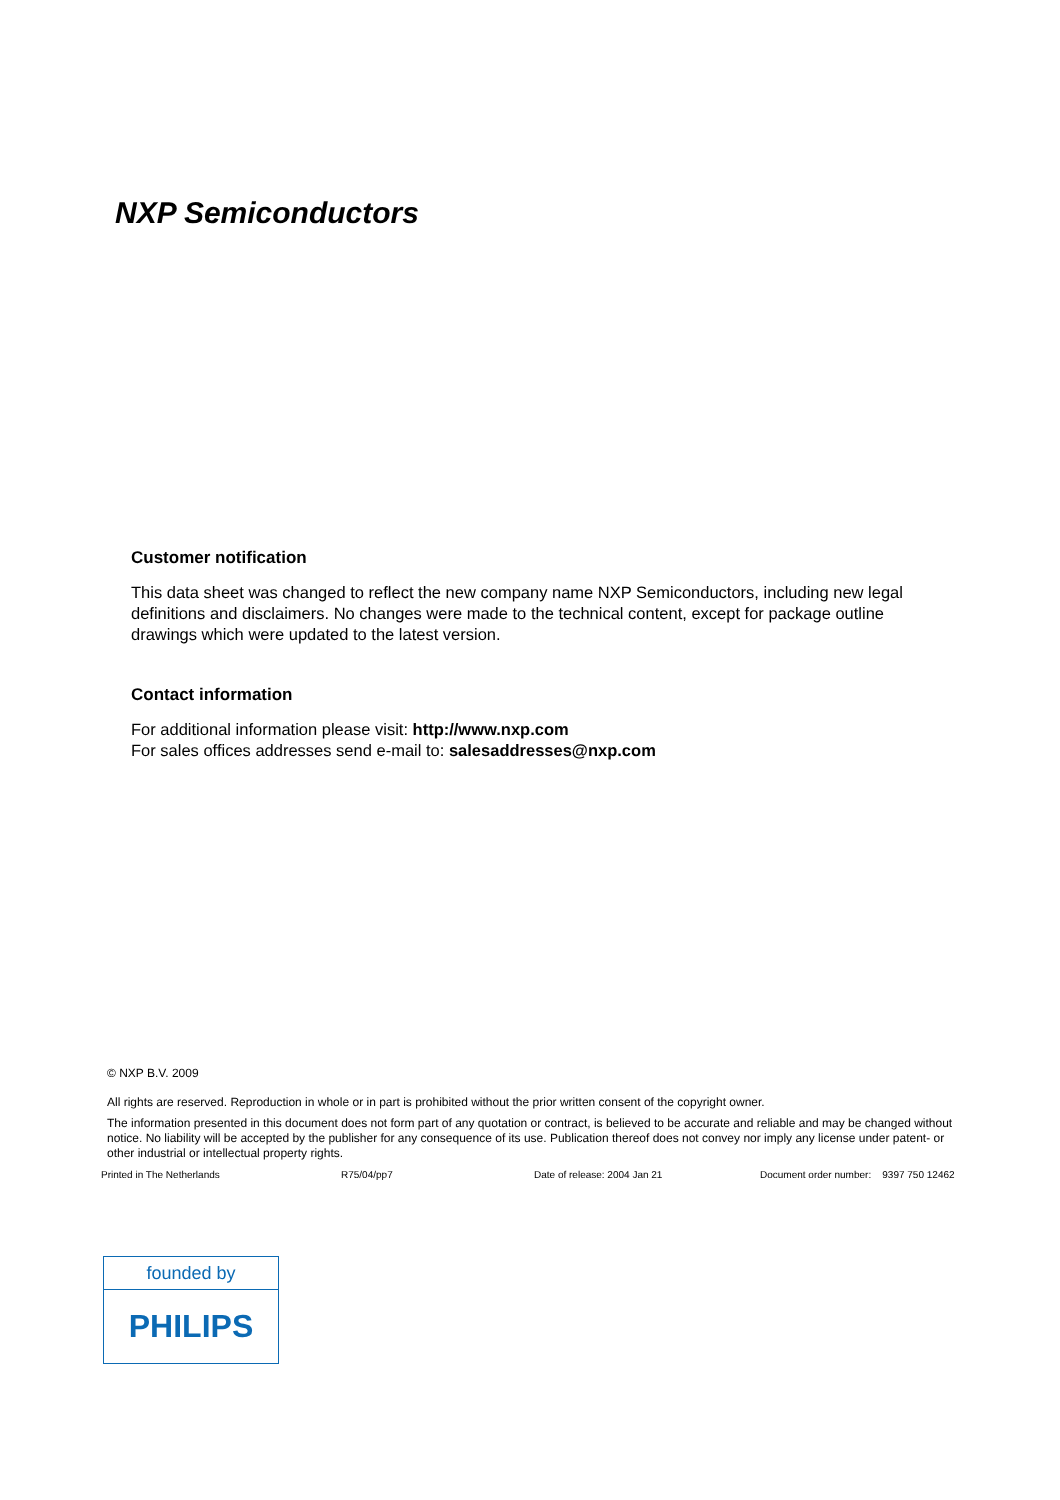NXP Semiconductors
Customer notification
This data sheet was changed to reflect the new company name NXP Semiconductors, including new legal definitions and disclaimers. No changes were made to the technical content, except for package outline drawings which were updated to the latest version.
Contact information
For additional information please visit: http://www.nxp.com
For sales offices addresses send e-mail to: salesaddresses@nxp.com
© NXP B.V. 2009
All rights are reserved. Reproduction in whole or in part is prohibited without the prior written consent of the copyright owner.
The information presented in this document does not form part of any quotation or contract, is believed to be accurate and reliable and may be changed without notice. No liability will be accepted by the publisher for any consequence of its use. Publication thereof does not convey nor imply any license under patent- or other industrial or intellectual property rights.
Printed in The Netherlands R75/04/pp7 Date of release: 2004 Jan 21 Document order number: 9397 750 12462
founded by
PHILIPS